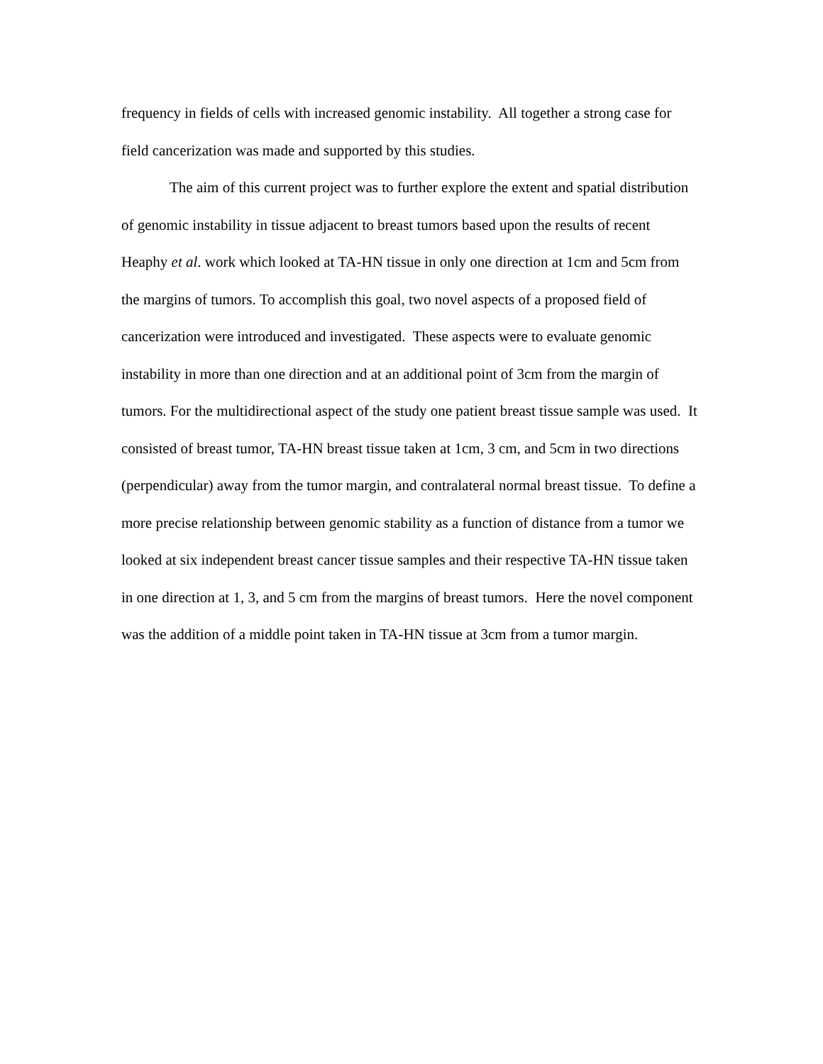frequency in fields of cells with increased genomic instability. All together a strong case for field cancerization was made and supported by this studies.
The aim of this current project was to further explore the extent and spatial distribution of genomic instability in tissue adjacent to breast tumors based upon the results of recent Heaphy et al. work which looked at TA-HN tissue in only one direction at 1cm and 5cm from the margins of tumors. To accomplish this goal, two novel aspects of a proposed field of cancerization were introduced and investigated. These aspects were to evaluate genomic instability in more than one direction and at an additional point of 3cm from the margin of tumors. For the multidirectional aspect of the study one patient breast tissue sample was used. It consisted of breast tumor, TA-HN breast tissue taken at 1cm, 3 cm, and 5cm in two directions (perpendicular) away from the tumor margin, and contralateral normal breast tissue. To define a more precise relationship between genomic stability as a function of distance from a tumor we looked at six independent breast cancer tissue samples and their respective TA-HN tissue taken in one direction at 1, 3, and 5 cm from the margins of breast tumors. Here the novel component was the addition of a middle point taken in TA-HN tissue at 3cm from a tumor margin.